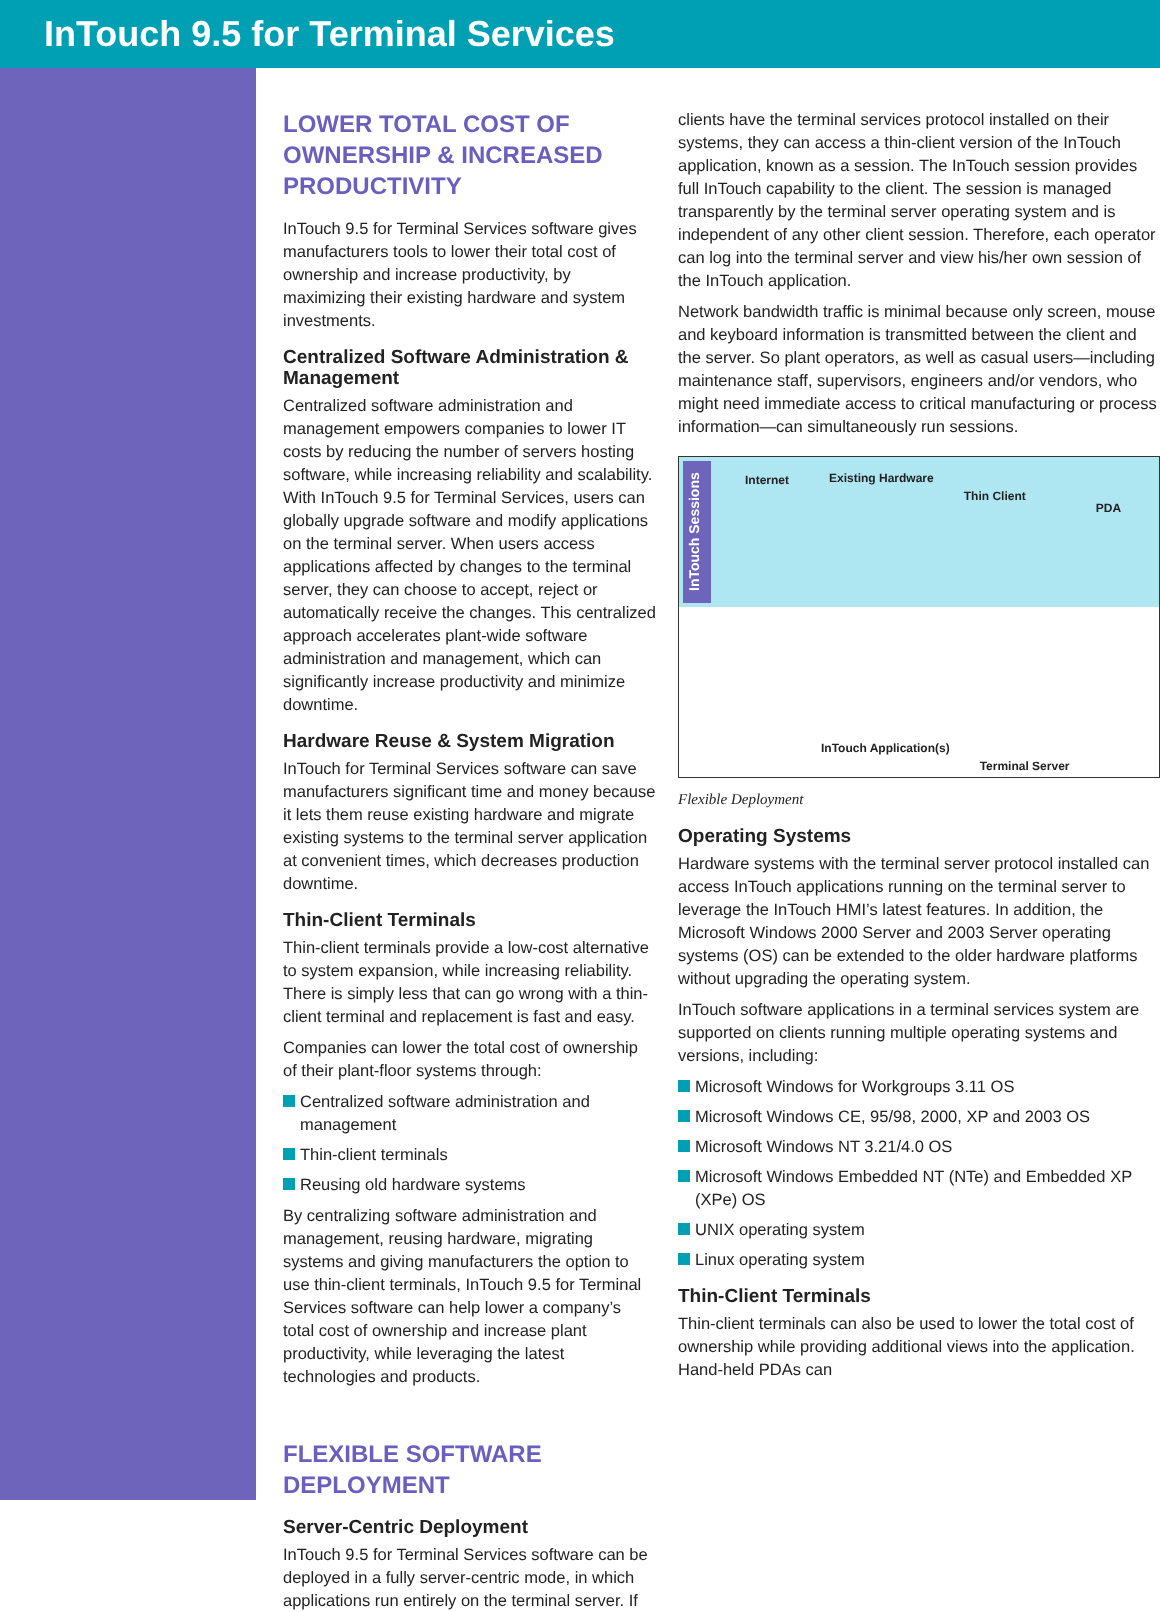InTouch 9.5 for Terminal Services
LOWER TOTAL COST OF OWNERSHIP & INCREASED PRODUCTIVITY
InTouch 9.5 for Terminal Services software gives manufacturers tools to lower their total cost of ownership and increase productivity, by maximizing their existing hardware and system investments.
Centralized Software Administration & Management
Centralized software administration and management empowers companies to lower IT costs by reducing the number of servers hosting software, while increasing reliability and scalability. With InTouch 9.5 for Terminal Services, users can globally upgrade software and modify applications on the terminal server. When users access applications affected by changes to the terminal server, they can choose to accept, reject or automatically receive the changes. This centralized approach accelerates plant-wide software administration and management, which can significantly increase productivity and minimize downtime.
Hardware Reuse & System Migration
InTouch for Terminal Services software can save manufacturers significant time and money because it lets them reuse existing hardware and migrate existing systems to the terminal server application at convenient times, which decreases production downtime.
Thin-Client Terminals
Thin-client terminals provide a low-cost alternative to system expansion, while increasing reliability. There is simply less that can go wrong with a thin-client terminal and replacement is fast and easy.
Companies can lower the total cost of ownership of their plant-floor systems through:
Centralized software administration and management
Thin-client terminals
Reusing old hardware systems
By centralizing software administration and management, reusing hardware, migrating systems and giving manufacturers the option to use thin-client terminals, InTouch 9.5 for Terminal Services software can help lower a company’s total cost of ownership and increase plant productivity, while leveraging the latest technologies and products.
FLEXIBLE SOFTWARE DEPLOYMENT
Server-Centric Deployment
InTouch 9.5 for Terminal Services software can be deployed in a fully server-centric mode, in which applications run entirely on the terminal server. If
clients have the terminal services protocol installed on their systems, they can access a thin-client version of the InTouch application, known as a session. The InTouch session provides full InTouch capability to the client. The session is managed transparently by the terminal server operating system and is independent of any other client session. Therefore, each operator can log into the terminal server and view his/her own session of the InTouch application.
Network bandwidth traffic is minimal because only screen, mouse and keyboard information is transmitted between the client and the server. So plant operators, as well as casual users—including maintenance staff, supervisors, engineers and/or vendors, who might need immediate access to critical manufacturing or process information—can simultaneously run sessions.
InTouch Sessions
Internet Existing Hardware Thin Client PDA
InTouch Application(s) Terminal Server
Flexible Deployment
Operating Systems
Hardware systems with the terminal server protocol installed can access InTouch applications running on the terminal server to leverage the InTouch HMI’s latest features. In addition, the Microsoft Windows 2000 Server and 2003 Server operating systems (OS) can be extended to the older hardware platforms without upgrading the operating system.
InTouch software applications in a terminal services system are supported on clients running multiple operating systems and versions, including:
Microsoft Windows for Workgroups 3.11 OS
Microsoft Windows CE, 95/98, 2000, XP and 2003 OS
Microsoft Windows NT 3.21/4.0 OS
Microsoft Windows Embedded NT (NTe) and Embedded XP (XPe) OS
UNIX operating system
Linux operating system
Thin-Client Terminals
Thin-client terminals can also be used to lower the total cost of ownership while providing additional views into the application. Hand-held PDAs can